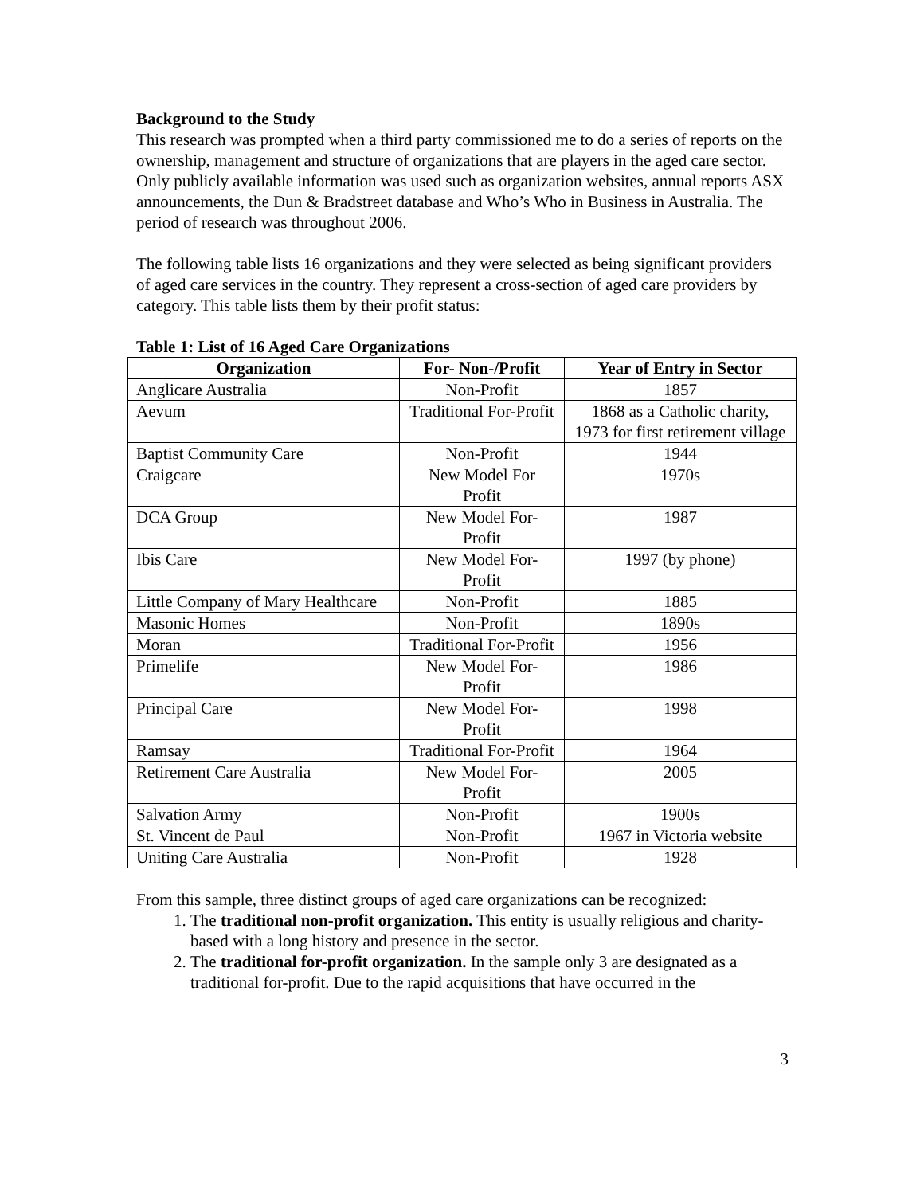Background to the Study
This research was prompted when a third party commissioned me to do a series of reports on the ownership, management and structure of organizations that are players in the aged care sector. Only publicly available information was used such as organization websites, annual reports ASX announcements, the Dun & Bradstreet database and Who’s Who in Business in Australia. The period of research was throughout 2006.
The following table lists 16 organizations and they were selected as being significant providers of aged care services in the country. They represent a cross-section of aged care providers by category. This table lists them by their profit status:
Table 1: List of 16 Aged Care Organizations
| Organization | For- Non-/Profit | Year of Entry in Sector |
| --- | --- | --- |
| Anglicare Australia | Non-Profit | 1857 |
| Aevum | Traditional For-Profit | 1868 as a Catholic charity, 1973 for first retirement village |
| Baptist Community Care | Non-Profit | 1944 |
| Craigcare | New Model For Profit | 1970s |
| DCA Group | New Model For-Profit | 1987 |
| Ibis Care | New Model For-Profit | 1997 (by phone) |
| Little Company of Mary Healthcare | Non-Profit | 1885 |
| Masonic Homes | Non-Profit | 1890s |
| Moran | Traditional For-Profit | 1956 |
| Primelife | New Model For-Profit | 1986 |
| Principal Care | New Model For-Profit | 1998 |
| Ramsay | Traditional For-Profit | 1964 |
| Retirement Care Australia | New Model For-Profit | 2005 |
| Salvation Army | Non-Profit | 1900s |
| St. Vincent de Paul | Non-Profit | 1967 in Victoria website |
| Uniting Care Australia | Non-Profit | 1928 |
From this sample, three distinct groups of aged care organizations can be recognized:
1. The traditional non-profit organization. This entity is usually religious and charity-based with a long history and presence in the sector.
2. The traditional for-profit organization. In the sample only 3 are designated as a traditional for-profit. Due to the rapid acquisitions that have occurred in the
3